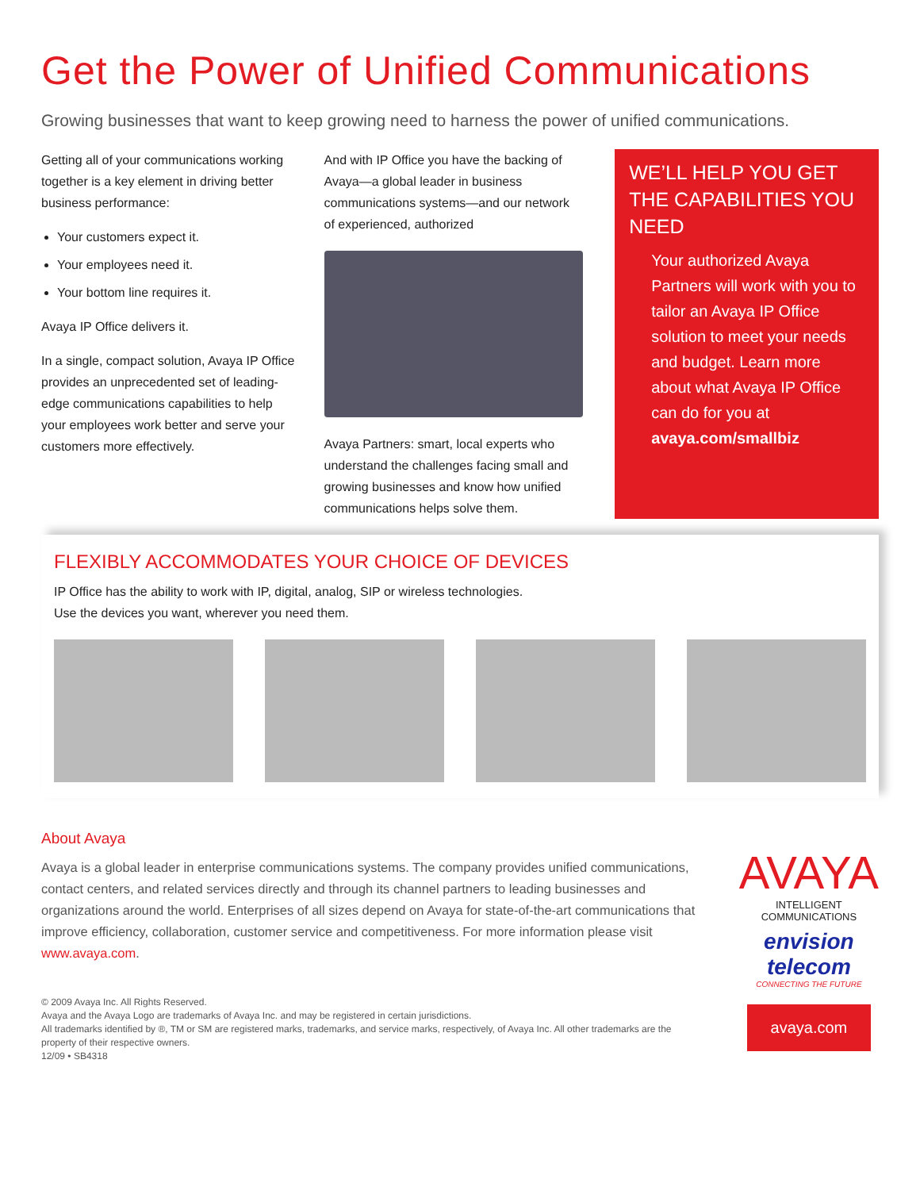Get the Power of Unified Communications
Growing businesses that want to keep growing need to harness the power of unified communications.
Getting all of your communications working together is a key element in driving better business performance:
Your customers expect it.
Your employees need it.
Your bottom line requires it.
Avaya IP Office delivers it.
In a single, compact solution, Avaya IP Office provides an unprecedented set of leading-edge communications capabilities to help your employees work better and serve your customers more effectively.
And with IP Office you have the backing of Avaya—a global leader in business communications systems—and our network of experienced, authorized
Avaya Partners: smart, local experts who understand the challenges facing small and growing businesses and know how unified communications helps solve them.
WE’LL HELP YOU GET THE CAPABILITIES YOU NEED
Your authorized Avaya Partners will work with you to tailor an Avaya IP Office solution to meet your needs and budget. Learn more about what Avaya IP Office can do for you at avaya.com/smallbiz
FLEXIBLY ACCOMMODATES YOUR CHOICE OF DEVICES
IP Office has the ability to work with IP, digital, analog, SIP or wireless technologies.
Use the devices you want, wherever you need them.
About Avaya
Avaya is a global leader in enterprise communications systems. The company provides unified communications, contact centers, and related services directly and through its channel partners to leading businesses and organizations around the world. Enterprises of all sizes depend on Avaya for state-of-the-art communications that improve efficiency, collaboration, customer service and competitiveness. For more information please visit www.avaya.com.
© 2009 Avaya Inc. All Rights Reserved.
Avaya and the Avaya Logo are trademarks of Avaya Inc. and may be registered in certain jurisdictions.
All trademarks identified by ®, TM or SM are registered marks, trademarks, and service marks, respectively, of Avaya Inc. All other trademarks are the property of their respective owners.
12/09 • SB4318
AVAYA
INTELLIGENT COMMUNICATIONS
envision
telecom
CONNECTING THE FUTURE
avaya.com